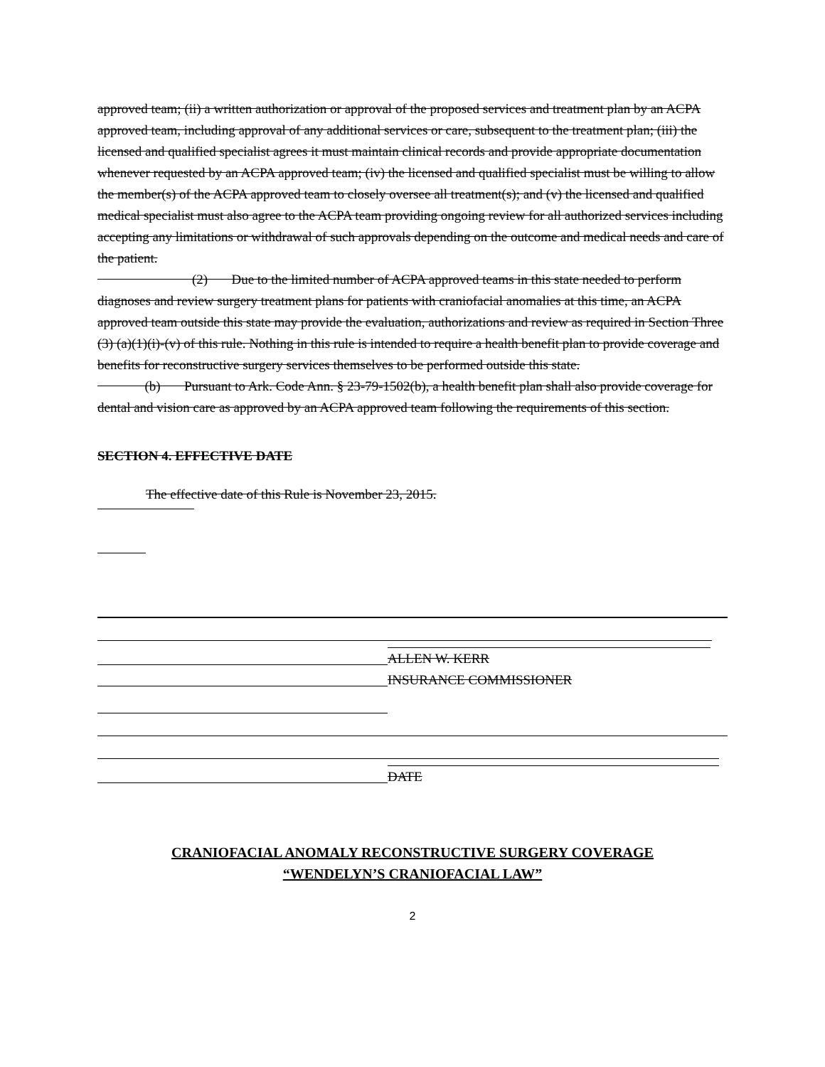approved team; (ii) a written authorization or approval of the proposed services and treatment plan by an ACPA approved team, including approval of any additional services or care, subsequent to the treatment plan; (iii) the licensed and qualified specialist agrees it must maintain clinical records and provide appropriate documentation whenever requested by an ACPA approved team; (iv) the licensed and qualified specialist must be willing to allow the member(s) of the ACPA approved team to closely oversee all treatment(s); and (v) the licensed and qualified medical specialist must also agree to the ACPA team providing ongoing review for all authorized services including accepting any limitations or withdrawal of such approvals depending on the outcome and medical needs and care of the patient.
(2) Due to the limited number of ACPA approved teams in this state needed to perform diagnoses and review surgery treatment plans for patients with craniofacial anomalies at this time, an ACPA approved team outside this state may provide the evaluation, authorizations and review as required in Section Three (3) (a)(1)(i)-(v) of this rule. Nothing in this rule is intended to require a health benefit plan to provide coverage and benefits for reconstructive surgery services themselves to be performed outside this state.
(b) Pursuant to Ark. Code Ann. § 23-79-1502(b), a health benefit plan shall also provide coverage for dental and vision care as approved by an ACPA approved team following the requirements of this section.
SECTION 4. EFFECTIVE DATE
The effective date of this Rule is November 23, 2015.
ALLEN W. KERR
INSURANCE COMMISSIONER
DATE
CRANIOFACIAL ANOMALY RECONSTRUCTIVE SURGERY COVERAGE
“WENDELYN’S CRANIOFACIAL LAW”
2